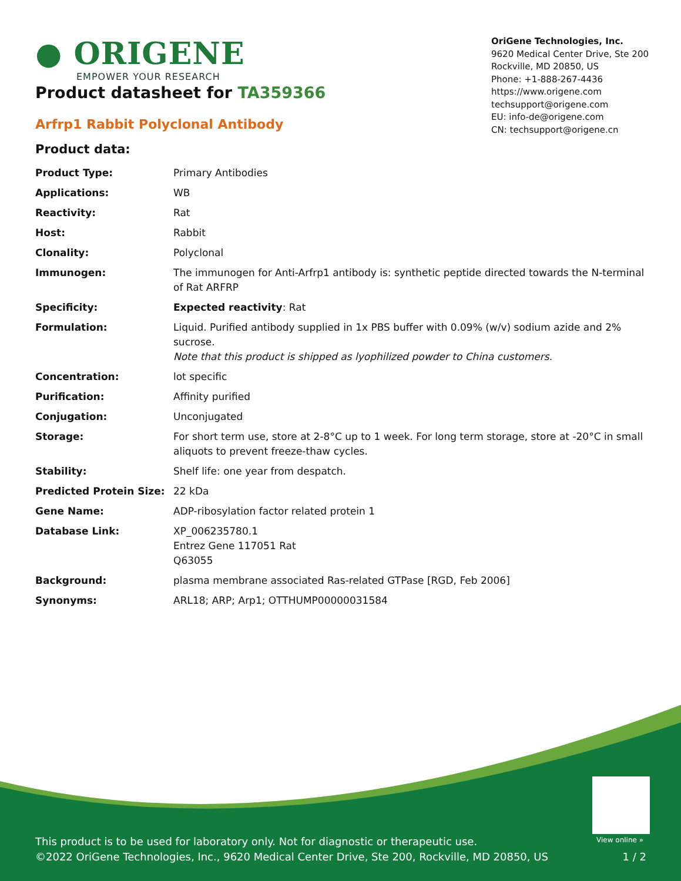● ORIGENE
EMPOWER YOUR RESEARCH
OriGene Technologies, Inc.
9620 Medical Center Drive, Ste 200
Rockville, MD 20850, US
Phone: +1-888-267-4436
https://www.origene.com
techsupport@origene.com
EU: info-de@origene.com
CN: techsupport@origene.cn
Product datasheet for TA359366
Arfrp1 Rabbit Polyclonal Antibody
Product data:
| Product Type: | Primary Antibodies |
| Applications: | WB |
| Reactivity: | Rat |
| Host: | Rabbit |
| Clonality: | Polyclonal |
| Immunogen: | The immunogen for Anti-Arfrp1 antibody is: synthetic peptide directed towards the N-terminal of Rat ARFRP |
| Specificity: | Expected reactivity : Rat |
| Formulation: | Liquid. Purified antibody supplied in 1x PBS buffer with 0.09% (w/v) sodium azide and 2% sucrose. Note that this product is shipped as lyophilized powder to China customers. |
| Concentration: | lot specific |
| Purification: | Affinity purified |
| Conjugation: | Unconjugated |
| Storage: | For short term use, store at 2-8°C up to 1 week. For long term storage, store at -20°C in small aliquots to prevent freeze-thaw cycles. |
| Stability: | Shelf life: one year from despatch. |
| Predicted Protein Size: | 22 kDa |
| Gene Name: | ADP-ribosylation factor related protein 1 |
| Database Link: | XP_006235780.1 Entrez Gene 117051 Rat Q63055 |
| Background: | plasma membrane associated Ras-related GTPase [RGD, Feb 2006] |
| Synonyms: | ARL18; ARP; Arp1; OTTHUMP00000031584 |
View online »
This product is to be used for laboratory only. Not for diagnostic or therapeutic use.
©2022 OriGene Technologies, Inc., 9620 Medical Center Drive, Ste 200, Rockville, MD 20850, US 1 / 2